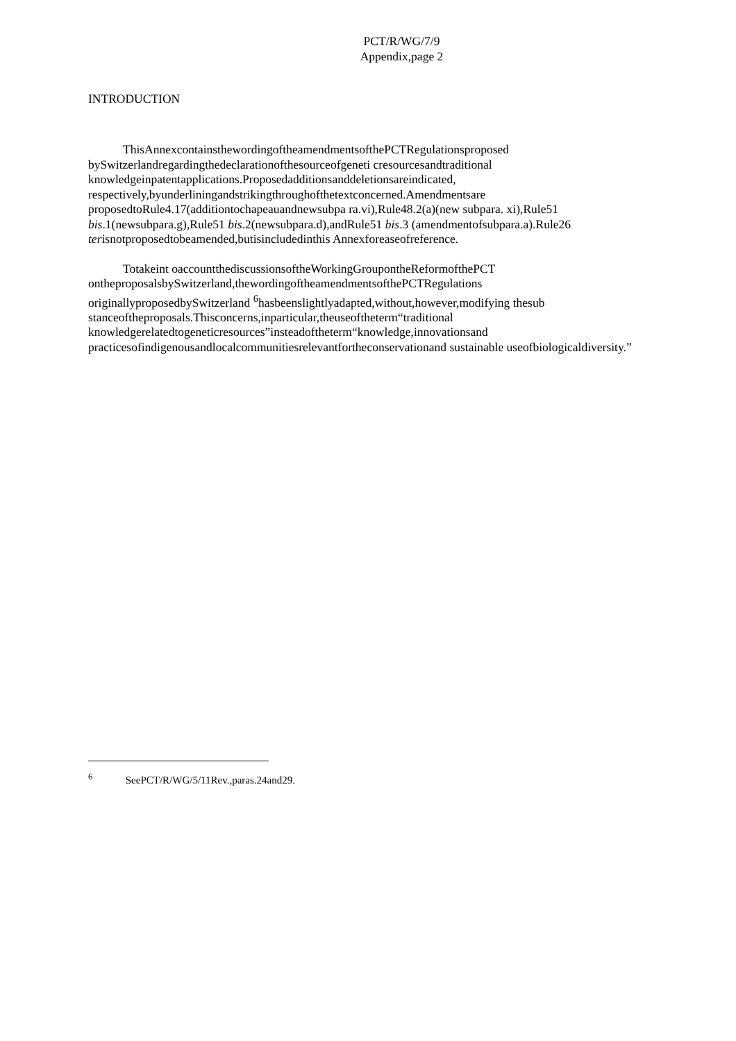PCT/R/WG/7/9
Appendix,page 2
INTRODUCTION
ThisAnnexcontainsthewordingoftheamendmentsofthePCTRegulationsproposed bySwitzerlandregardingthedeclarationofthesourceofgeneti cresourcesandtraditional knowledgeinpatentapplications.Proposedadditionsanddeletionsareindicated, respectively,byunderliningandstrikingthroughofthetextconcerned.Amendmentsare proposedtoRule4.17(additiontochapeauandnewsubpa ra.vi),Rule48.2(a)(new subpara. xi),Rule51 bis.1(newsubpara.g),Rule51 bis.2(newsubpara.d),andRule51 bis.3 (amendmentofsubpara.a).Rule26 terisnotproposedtobeamended,butisincludedinthis Annexforeaseofreference.
Totakeint oaccountthediscussionsoftheWorkingGroupontheReformofthePCT ontheproposalsbySwitzerland,thewordingoftheamendmentsofthePCTRegulations originallyproposedbySwitzerland <sup>6</sup>hasbeenslightlyadapted,without,however,modifying thesub stanceoftheproposals.Thisconcerns,inparticular,theuseoftheterm“traditional knowledgerelatedtogeneticresources”insteadoftheterm“knowledge,innovationsand practicesofindigenousandlocalcommunitiesrelevantfortheconservationand sustainable useofbiologicaldiversity.”
<sup>6</sup> SeePCT/R/WG/5/11Rev.,paras.24and29.